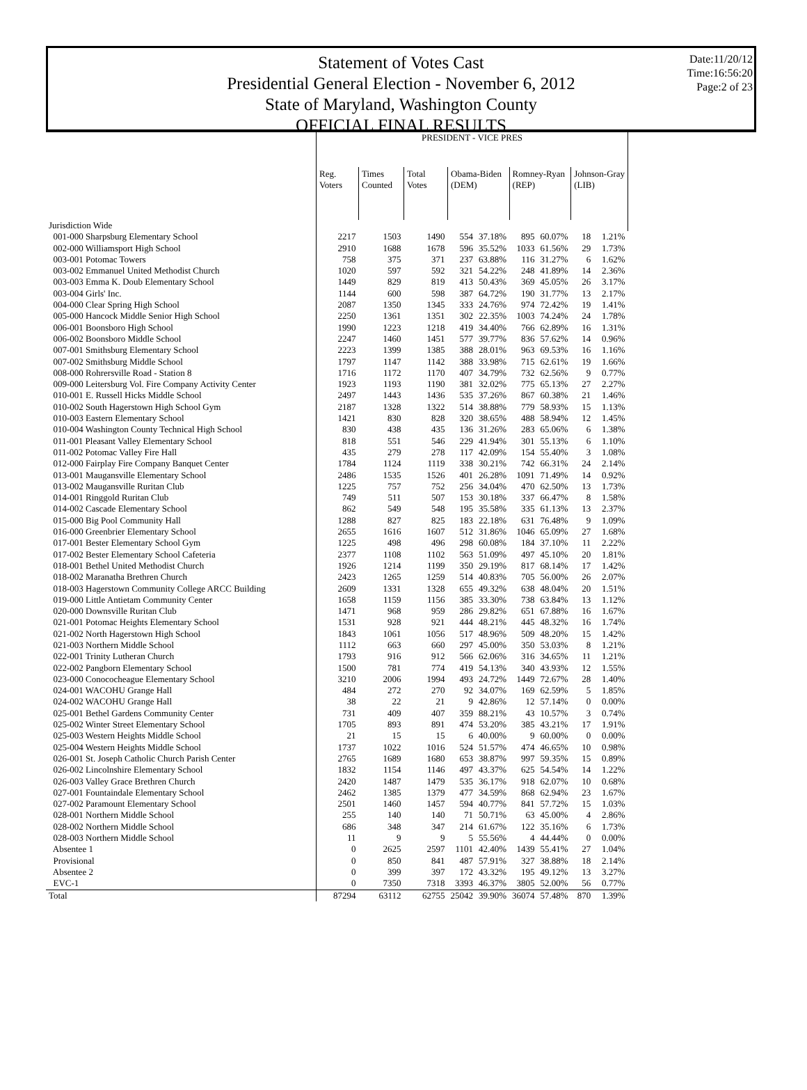Date:11/20/12
Time:16:56:20
Page:2 of 23
Statement of Votes Cast
Presidential General Election - November 6, 2012
State of Maryland, Washington County
OFFICIAL FINAL RESULTS
| | PRESIDENT - VICE PRES | | | | | | | | |
| | Reg. Voters | Times Counted | Total Votes | Obama-Biden (DEM) | | Romney-Ryan (REP) | | Johnson-Gray (LIB) | |
| Jurisdiction Wide | | | | | | | | | |
| 001-000 Sharpsburg Elementary School | 2217 | 1503 | 1490 | 554 | 37.18% | 895 | 60.07% | 18 | 1.21% |
| 002-000 Williamsport High School | 2910 | 1688 | 1678 | 596 | 35.52% | 1033 | 61.56% | 29 | 1.73% |
| 003-001 Potomac Towers | 758 | 375 | 371 | 237 | 63.88% | 116 | 31.27% | 6 | 1.62% |
| 003-002 Emmanuel United Methodist Church | 1020 | 597 | 592 | 321 | 54.22% | 248 | 41.89% | 14 | 2.36% |
| 003-003 Emma K. Doub Elementary School | 1449 | 829 | 819 | 413 | 50.43% | 369 | 45.05% | 26 | 3.17% |
| 003-004 Girls' Inc. | 1144 | 600 | 598 | 387 | 64.72% | 190 | 31.77% | 13 | 2.17% |
| 004-000 Clear Spring High School | 2087 | 1350 | 1345 | 333 | 24.76% | 974 | 72.42% | 19 | 1.41% |
| 005-000 Hancock Middle Senior High School | 2250 | 1361 | 1351 | 302 | 22.35% | 1003 | 74.24% | 24 | 1.78% |
| 006-001 Boonsboro High School | 1990 | 1223 | 1218 | 419 | 34.40% | 766 | 62.89% | 16 | 1.31% |
| 006-002 Boonsboro Middle School | 2247 | 1460 | 1451 | 577 | 39.77% | 836 | 57.62% | 14 | 0.96% |
| 007-001 Smithsburg Elementary School | 2223 | 1399 | 1385 | 388 | 28.01% | 963 | 69.53% | 16 | 1.16% |
| 007-002 Smithsburg Middle School | 1797 | 1147 | 1142 | 388 | 33.98% | 715 | 62.61% | 19 | 1.66% |
| 008-000 Rohrersville Road - Station 8 | 1716 | 1172 | 1170 | 407 | 34.79% | 732 | 62.56% | 9 | 0.77% |
| 009-000 Leitersburg Vol. Fire Company Activity Center | 1923 | 1193 | 1190 | 381 | 32.02% | 775 | 65.13% | 27 | 2.27% |
| 010-001 E. Russell Hicks Middle School | 2497 | 1443 | 1436 | 535 | 37.26% | 867 | 60.38% | 21 | 1.46% |
| 010-002 South Hagerstown High School Gym | 2187 | 1328 | 1322 | 514 | 38.88% | 779 | 58.93% | 15 | 1.13% |
| 010-003 Eastern Elementary School | 1421 | 830 | 828 | 320 | 38.65% | 488 | 58.94% | 12 | 1.45% |
| 010-004 Washington County Technical High School | 830 | 438 | 435 | 136 | 31.26% | 283 | 65.06% | 6 | 1.38% |
| 011-001 Pleasant Valley Elementary School | 818 | 551 | 546 | 229 | 41.94% | 301 | 55.13% | 6 | 1.10% |
| 011-002 Potomac Valley Fire Hall | 435 | 279 | 278 | 117 | 42.09% | 154 | 55.40% | 3 | 1.08% |
| 012-000 Fairplay Fire Company Banquet Center | 1784 | 1124 | 1119 | 338 | 30.21% | 742 | 66.31% | 24 | 2.14% |
| 013-001 Maugansville Elementary School | 2486 | 1535 | 1526 | 401 | 26.28% | 1091 | 71.49% | 14 | 0.92% |
| 013-002 Maugansville Ruritan Club | 1225 | 757 | 752 | 256 | 34.04% | 470 | 62.50% | 13 | 1.73% |
| 014-001 Ringgold Ruritan Club | 749 | 511 | 507 | 153 | 30.18% | 337 | 66.47% | 8 | 1.58% |
| 014-002 Cascade Elementary School | 862 | 549 | 548 | 195 | 35.58% | 335 | 61.13% | 13 | 2.37% |
| 015-000 Big Pool Community Hall | 1288 | 827 | 825 | 183 | 22.18% | 631 | 76.48% | 9 | 1.09% |
| 016-000 Greenbrier Elementary School | 2655 | 1616 | 1607 | 512 | 31.86% | 1046 | 65.09% | 27 | 1.68% |
| 017-001 Bester Elementary School Gym | 1225 | 498 | 496 | 298 | 60.08% | 184 | 37.10% | 11 | 2.22% |
| 017-002 Bester Elementary School Cafeteria | 2377 | 1108 | 1102 | 563 | 51.09% | 497 | 45.10% | 20 | 1.81% |
| 018-001 Bethel United Methodist Church | 1926 | 1214 | 1199 | 350 | 29.19% | 817 | 68.14% | 17 | 1.42% |
| 018-002 Maranatha Brethren Church | 2423 | 1265 | 1259 | 514 | 40.83% | 705 | 56.00% | 26 | 2.07% |
| 018-003 Hagerstown Community College ARCC Building | 2609 | 1331 | 1328 | 655 | 49.32% | 638 | 48.04% | 20 | 1.51% |
| 019-000 Little Antietam Community Center | 1658 | 1159 | 1156 | 385 | 33.30% | 738 | 63.84% | 13 | 1.12% |
| 020-000 Downsville Ruritan Club | 1471 | 968 | 959 | 286 | 29.82% | 651 | 67.88% | 16 | 1.67% |
| 021-001 Potomac Heights Elementary School | 1531 | 928 | 921 | 444 | 48.21% | 445 | 48.32% | 16 | 1.74% |
| 021-002 North Hagerstown High School | 1843 | 1061 | 1056 | 517 | 48.96% | 509 | 48.20% | 15 | 1.42% |
| 021-003 Northern Middle School | 1112 | 663 | 660 | 297 | 45.00% | 350 | 53.03% | 8 | 1.21% |
| 022-001 Trinity Lutheran Church | 1793 | 916 | 912 | 566 | 62.06% | 316 | 34.65% | 11 | 1.21% |
| 022-002 Pangborn Elementary School | 1500 | 781 | 774 | 419 | 54.13% | 340 | 43.93% | 12 | 1.55% |
| 023-000 Conococheague Elementary School | 3210 | 2006 | 1994 | 493 | 24.72% | 1449 | 72.67% | 28 | 1.40% |
| 024-001 WACOHU Grange Hall | 484 | 272 | 270 | 92 | 34.07% | 169 | 62.59% | 5 | 1.85% |
| 024-002 WACOHU Grange Hall | 38 | 22 | 21 | 9 | 42.86% | 12 | 57.14% | 0 | 0.00% |
| 025-001 Bethel Gardens Community Center | 731 | 409 | 407 | 359 | 88.21% | 43 | 10.57% | 3 | 0.74% |
| 025-002 Winter Street Elementary School | 1705 | 893 | 891 | 474 | 53.20% | 385 | 43.21% | 17 | 1.91% |
| 025-003 Western Heights Middle School | 21 | 15 | 15 | 6 | 40.00% | 9 | 60.00% | 0 | 0.00% |
| 025-004 Western Heights Middle School | 1737 | 1022 | 1016 | 524 | 51.57% | 474 | 46.65% | 10 | 0.98% |
| 026-001 St. Joseph Catholic Church Parish Center | 2765 | 1689 | 1680 | 653 | 38.87% | 997 | 59.35% | 15 | 0.89% |
| 026-002 Lincolnshire Elementary School | 1832 | 1154 | 1146 | 497 | 43.37% | 625 | 54.54% | 14 | 1.22% |
| 026-003 Valley Grace Brethren Church | 2420 | 1487 | 1479 | 535 | 36.17% | 918 | 62.07% | 10 | 0.68% |
| 027-001 Fountaindale Elementary School | 2462 | 1385 | 1379 | 477 | 34.59% | 868 | 62.94% | 23 | 1.67% |
| 027-002 Paramount Elementary School | 2501 | 1460 | 1457 | 594 | 40.77% | 841 | 57.72% | 15 | 1.03% |
| 028-001 Northern Middle School | 255 | 140 | 140 | 71 | 50.71% | 63 | 45.00% | 4 | 2.86% |
| 028-002 Northern Middle School | 686 | 348 | 347 | 214 | 61.67% | 122 | 35.16% | 6 | 1.73% |
| 028-003 Northern Middle School | 11 | 9 | 9 | 5 | 55.56% | 4 | 44.44% | 0 | 0.00% |
| Absentee 1 | 0 | 2625 | 2597 | 1101 | 42.40% | 1439 | 55.41% | 27 | 1.04% |
| Provisional | 0 | 850 | 841 | 487 | 57.91% | 327 | 38.88% | 18 | 2.14% |
| Absentee 2 | 0 | 399 | 397 | 172 | 43.32% | 195 | 49.12% | 13 | 3.27% |
| EVC-1 | 0 | 7350 | 7318 | 3393 | 46.37% | 3805 | 52.00% | 56 | 0.77% |
| Total | 87294 | 63112 | 62755 | 25042 | 39.90% | 36074 | 57.48% | 870 | 1.39% |